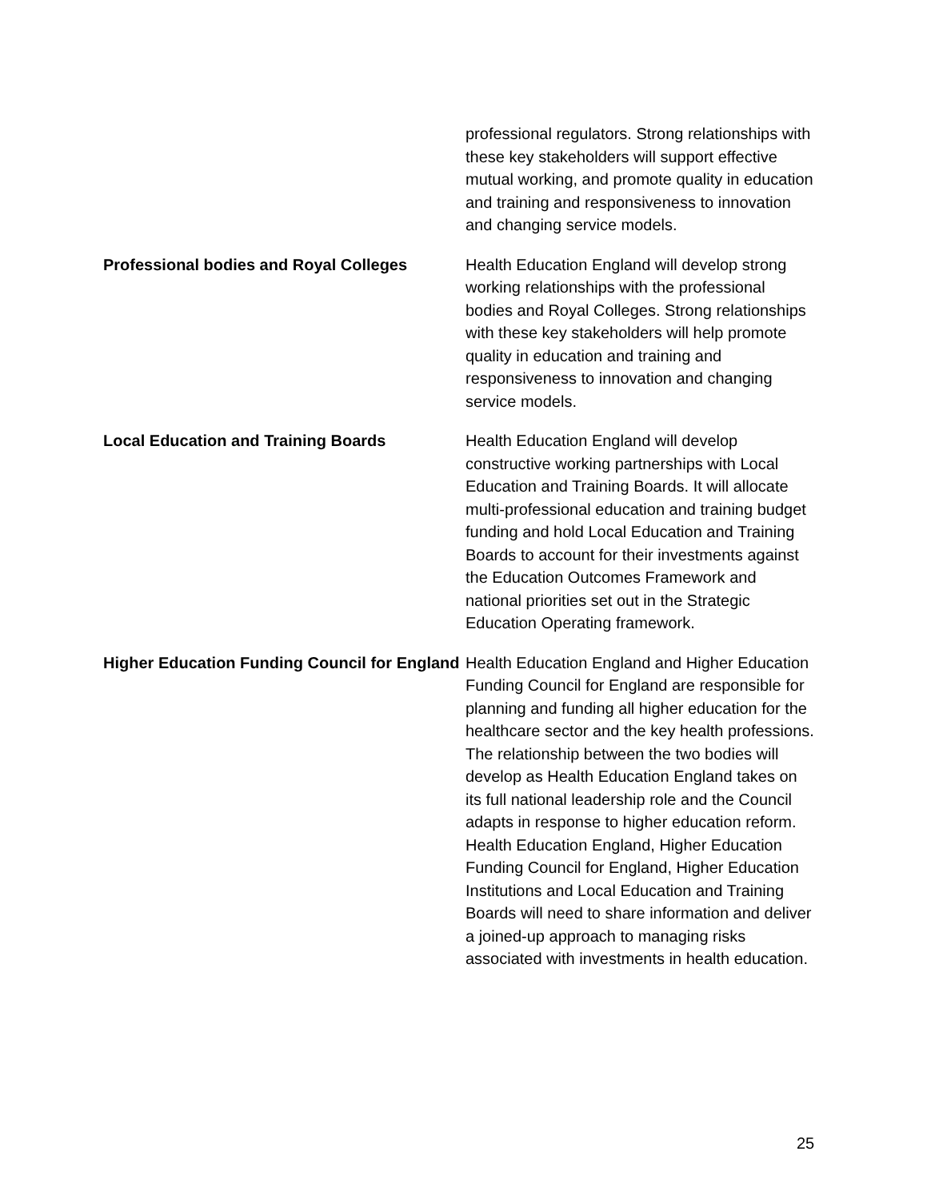| | professional regulators. Strong relationships with these key stakeholders will support effective mutual working, and promote quality in education and training and responsiveness to innovation and changing service models. |
| Professional bodies and Royal Colleges | Health Education England will develop strong working relationships with the professional bodies and Royal Colleges. Strong relationships with these key stakeholders will help promote quality in education and training and responsiveness to innovation and changing service models. |
| Local Education and Training Boards | Health Education England will develop constructive working partnerships with Local Education and Training Boards. It will allocate multi-professional education and training budget funding and hold Local Education and Training Boards to account for their investments against the Education Outcomes Framework and national priorities set out in the Strategic Education Operating framework. |
| Higher Education Funding Council for England | Health Education England and Higher Education Funding Council for England are responsible for planning and funding all higher education for the healthcare sector and the key health professions. The relationship between the two bodies will develop as Health Education England takes on its full national leadership role and the Council adapts in response to higher education reform. Health Education England, Higher Education Funding Council for England, Higher Education Institutions and Local Education and Training Boards will need to share information and deliver a joined-up approach to managing risks associated with investments in health education. |
25